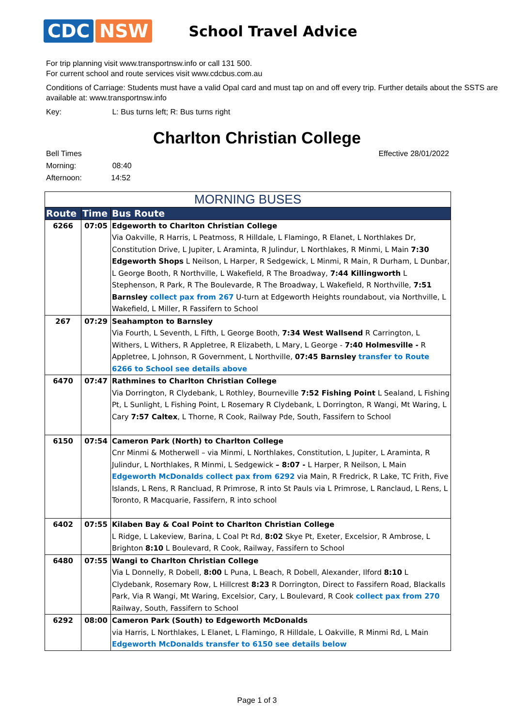CDC NSW
School Travel Advice
For trip planning visit www.transportnsw.info or call 131 500.
For current school and route services visit www.cdcbus.com.au
Conditions of Carriage: Students must have a valid Opal card and must tap on and off every trip. Further details about the SSTS are available at: www.transportnsw.info
Key: L: Bus turns left; R: Bus turns right
Charlton Christian College
Bell Times
Morning: 08:40
Afternoon: 14:52
Effective 28/01/2022
| MORNING BUSES | | |
| --- | --- | --- |
| Route | Time | Bus Route |
| 6266 | 07:05 | Edgeworth to Charlton Christian College Via Oakville, R Harris, L Peatmoss, R Hilldale, L Flamingo, R Elanet, L Northlakes Dr, Constitution Drive, L Jupiter, L Araminta, R Julindur, L Northlakes, R Minmi, L Main 7:30 Edgeworth Shops L Neilson, L Harper, R Sedgewick, L Minmi, R Main, R Durham, L Dunbar, L George Booth, R Northville, L Wakefield, R The Broadway, 7:44 Killingworth L Stephenson, R Park, R The Boulevarde, R The Broadway, L Wakefield, R Northville, 7:51 Barnsley collect pax from 267 U-turn at Edgeworth Heights roundabout, via Northville, L Wakefield, L Miller, R Fassifern to School |
| 267 | 07:29 | Seahampton to Barnsley Via Fourth, L Seventh, L Fifth, L George Booth, 7:34 West Wallsend R Carrington, L Withers, L Withers, R Appletree, R Elizabeth, L Mary, L George - 7:40 Holmesville - R Appletree, L Johnson, R Government, L Northville, 07:45 Barnsley transfer to Route 6266 to School see details above |
| 6470 | 07:47 | Rathmines to Charlton Christian College Via Dorrington, R Clydebank, L Rothley, Bourneville 7:52 Fishing Point L Sealand, L Fishing Pt, L Sunlight, L Fishing Point, L Rosemary R Clydebank, L Dorrington, R Wangi, Mt Waring, L Cary 7:57 Caltex , L Thorne, R Cook, Railway Pde, South, Fassifern to School |
| 6150 | 07:54 | Cameron Park (North) to Charlton College Cnr Minmi & Motherwell – via Minmi, L Northlakes, Constitution, L Jupiter, L Araminta, R Julindur, L Northlakes, R Minmi, L Sedgewick – 8:07 - L Harper, R Neilson, L Main Edgeworth McDonalds collect pax from 6292 via Main, R Fredrick, R Lake, TC Frith, Five Islands, L Rens, R Rancluad, R Primrose, R into St Pauls via L Primrose, L Ranclaud, L Rens, L Toronto, R Macquarie, Fassifern, R into school |
| 6402 | 07:55 | Kilaben Bay & Coal Point to Charlton Christian College L Ridge, L Lakeview, Barina, L Coal Pt Rd, 8:02 Skye Pt, Exeter, Excelsior, R Ambrose, L Brighton 8:10 L Boulevard, R Cook, Railway, Fassifern to School |
| 6480 | 07:55 | Wangi to Charlton Christian College Via L Donnelly, R Dobell, 8:00 L Puna, L Beach, R Dobell, Alexander, Ilford 8:10 L Clydebank, Rosemary Row, L Hillcrest 8:23 R Dorrington, Direct to Fassifern Road, Blackalls Park, Via R Wangi, Mt Waring, Excelsior, Cary, L Boulevard, R Cook collect pax from 270 Railway, South, Fassifern to School |
| 6292 | 08:00 | Cameron Park (South) to Edgeworth McDonalds via Harris, L Northlakes, L Elanet, L Flamingo, R Hilldale, L Oakville, R Minmi Rd, L Main Edgeworth McDonalds transfer to 6150 see details below |
Page 1 of 3